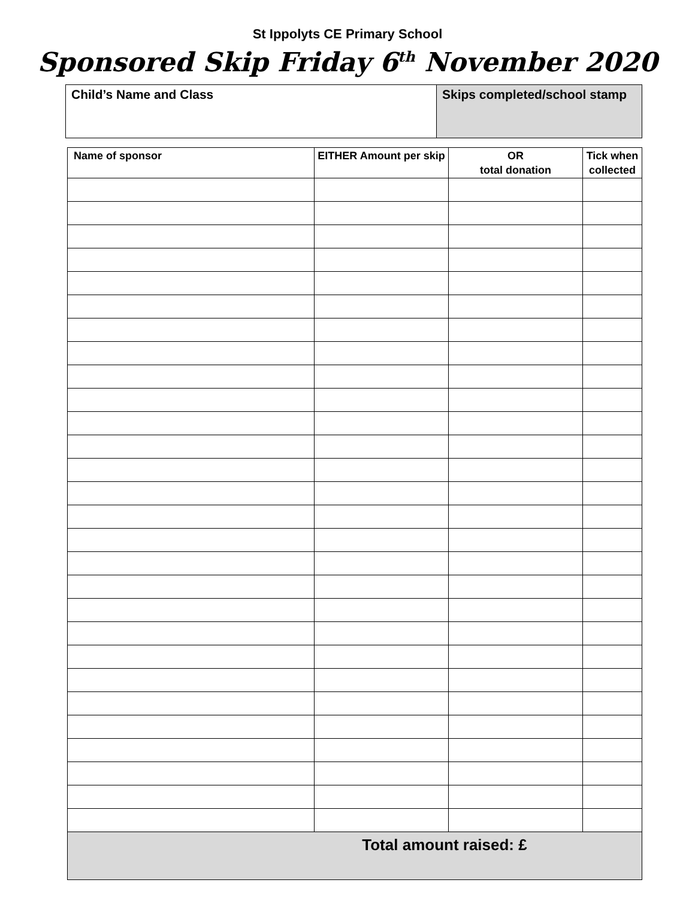St Ippolyts CE Primary School
Sponsored Skip Friday 6<sup>th</sup> November 2020
| Child’s Name and Class | Skips completed/school stamp |
| Name of sponsor | EITHER Amount per skip | OR total donation | Tick when collected |
| --- | --- | --- | --- |
| Total amount raised: £ | | | |